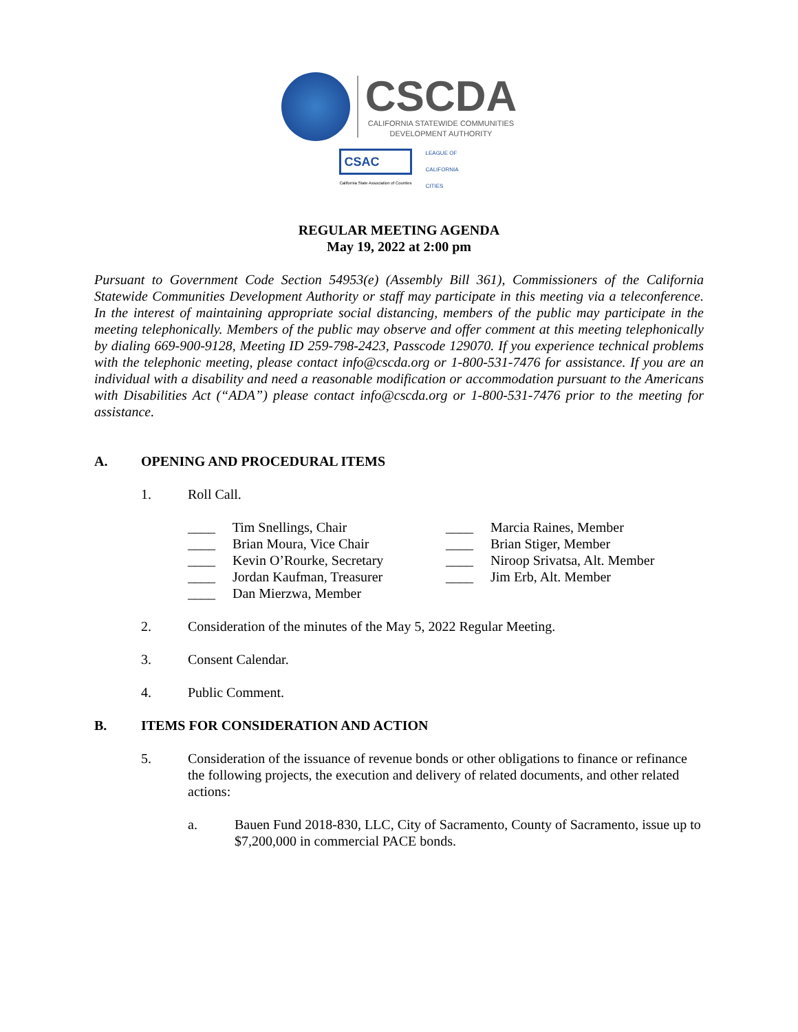CSCDA
CALIFORNIA STATEWIDE COMMUNITIES
DEVELOPMENT AUTHORITY
CSAC
California State Association of Counties
LEAGUE OF
CALIFORNIA
CITIES
REGULAR MEETING AGENDA
May 19, 2022 at 2:00 pm
Pursuant to Government Code Section 54953(e) (Assembly Bill 361), Commissioners of the California Statewide Communities Development Authority or staff may participate in this meeting via a teleconference. In the interest of maintaining appropriate social distancing, members of the public may participate in the meeting telephonically. Members of the public may observe and offer comment at this meeting telephonically by dialing 669-900-9128, Meeting ID 259-798-2423, Passcode 129070. If you experience technical problems with the telephonic meeting, please contact info@cscda.org or 1-800-531-7476 for assistance. If you are an individual with a disability and need a reasonable modification or accommodation pursuant to the Americans with Disabilities Act (“ADA”) please contact info@cscda.org or 1-800-531-7476 prior to the meeting for assistance.
A. OPENING AND PROCEDURAL ITEMS
1. Roll Call.
____ Tim Snellings, Chair
____ Brian Moura, Vice Chair
____ Kevin O’Rourke, Secretary
____ Jordan Kaufman, Treasurer
____ Dan Mierzwa, Member
____ Marcia Raines, Member
____ Brian Stiger, Member
____ Niroop Srivatsa, Alt. Member
____ Jim Erb, Alt. Member
2. Consideration of the minutes of the May 5, 2022 Regular Meeting.
3. Consent Calendar.
4. Public Comment.
B. ITEMS FOR CONSIDERATION AND ACTION
5. Consideration of the issuance of revenue bonds or other obligations to finance or refinance the following projects, the execution and delivery of related documents, and other related actions:
a. Bauen Fund 2018-830, LLC, City of Sacramento, County of Sacramento, issue up to $7,200,000 in commercial PACE bonds.